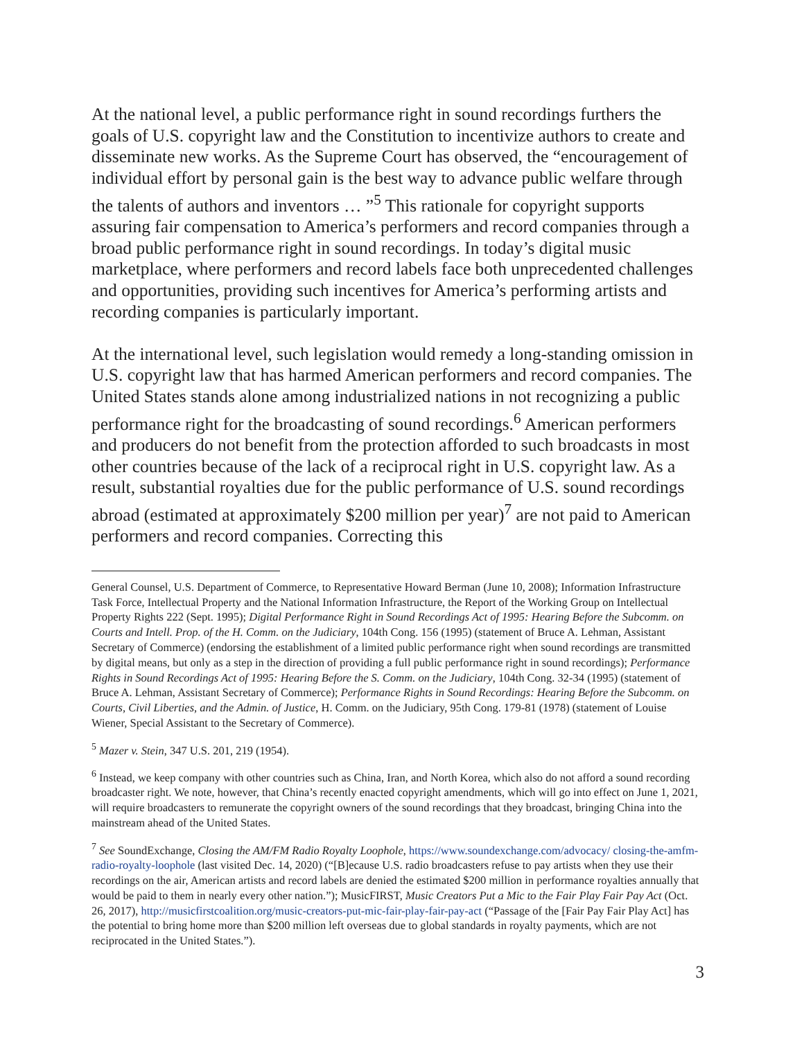At the national level, a public performance right in sound recordings furthers the goals of U.S. copyright law and the Constitution to incentivize authors to create and disseminate new works. As the Supreme Court has observed, the “encouragement of individual effort by personal gain is the best way to advance public welfare through the talents of authors and inventors … ”<sup>5</sup> This rationale for copyright supports assuring fair compensation to America’s performers and record companies through a broad public performance right in sound recordings. In today’s digital music marketplace, where performers and record labels face both unprecedented challenges and opportunities, providing such incentives for America’s performing artists and recording companies is particularly important.
At the international level, such legislation would remedy a long-standing omission in U.S. copyright law that has harmed American performers and record companies. The United States stands alone among industrialized nations in not recognizing a public performance right for the broadcasting of sound recordings.<sup>6</sup> American performers and producers do not benefit from the protection afforded to such broadcasts in most other countries because of the lack of a reciprocal right in U.S. copyright law. As a result, substantial royalties due for the public performance of U.S. sound recordings abroad (estimated at approximately $200 million per year)<sup>7</sup> are not paid to American performers and record companies. Correcting this
General Counsel, U.S. Department of Commerce, to Representative Howard Berman (June 10, 2008); Information Infrastructure Task Force, Intellectual Property and the National Information Infrastructure, the Report of the Working Group on Intellectual Property Rights 222 (Sept. 1995); Digital Performance Right in Sound Recordings Act of 1995: Hearing Before the Subcomm. on Courts and Intell. Prop. of the H. Comm. on the Judiciary, 104th Cong. 156 (1995) (statement of Bruce A. Lehman, Assistant Secretary of Commerce) (endorsing the establishment of a limited public performance right when sound recordings are transmitted by digital means, but only as a step in the direction of providing a full public performance right in sound recordings); Performance Rights in Sound Recordings Act of 1995: Hearing Before the S. Comm. on the Judiciary, 104th Cong. 32-34 (1995) (statement of Bruce A. Lehman, Assistant Secretary of Commerce); Performance Rights in Sound Recordings: Hearing Before the Subcomm. on Courts, Civil Liberties, and the Admin. of Justice, H. Comm. on the Judiciary, 95th Cong. 179-81 (1978) (statement of Louise Wiener, Special Assistant to the Secretary of Commerce).
<sup>5</sup> Mazer v. Stein, 347 U.S. 201, 219 (1954).
<sup>6</sup> Instead, we keep company with other countries such as China, Iran, and North Korea, which also do not afford a sound recording broadcaster right. We note, however, that China’s recently enacted copyright amendments, which will go into effect on June 1, 2021, will require broadcasters to remunerate the copyright owners of the sound recordings that they broadcast, bringing China into the mainstream ahead of the United States.
<sup>7</sup> See SoundExchange, Closing the AM/FM Radio Royalty Loophole, https://www.soundexchange.com/advocacy/ closing-the-amfm-radio-royalty-loophole (last visited Dec. 14, 2020) (“[B]ecause U.S. radio broadcasters refuse to pay artists when they use their recordings on the air, American artists and record labels are denied the estimated $200 million in performance royalties annually that would be paid to them in nearly every other nation.”); MusicFIRST, Music Creators Put a Mic to the Fair Play Fair Pay Act (Oct. 26, 2017), http://musicfirstcoalition.org/music-creators-put-mic-fair-play-fair-pay-act (“Passage of the [Fair Pay Fair Play Act] has the potential to bring home more than $200 million left overseas due to global standards in royalty payments, which are not reciprocated in the United States.”).
3